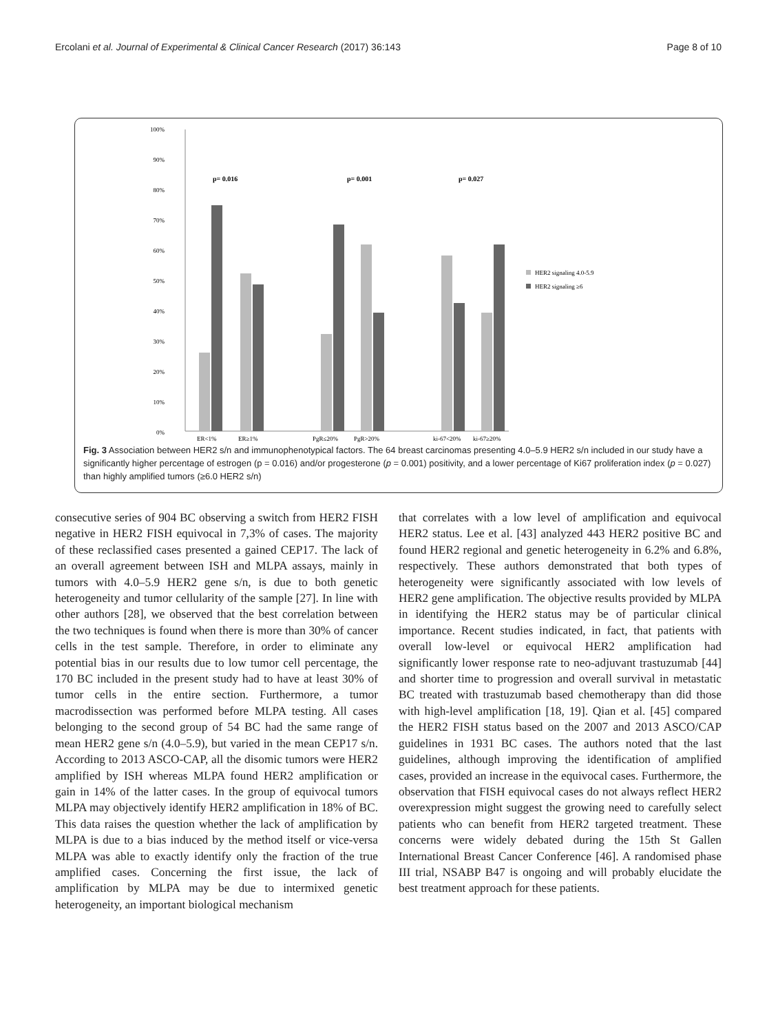Ercolani et al. Journal of Experimental & Clinical Cancer Research (2017) 36:143 Page 8 of 10
100%
90%
80%
70%
60%
50%
40%
30%
20%
10%
0%
p= 0.016
p= 0.001
p= 0.027
ER<1%
ER≥1%
PgR≤20%
PgR>20%
ki-67<20%
ki-67≥20%
HER2 signaling 4.0-5.9
HER2 signaling ≥6
Fig. 3 Association between HER2 s/n and immunophenotypical factors. The 64 breast carcinomas presenting 4.0–5.9 HER2 s/n included in our study have a significantly higher percentage of estrogen (p = 0.016) and/or progesterone (p = 0.001) positivity, and a lower percentage of Ki67 proliferation index (p = 0.027) than highly amplified tumors (≥6.0 HER2 s/n)
consecutive series of 904 BC observing a switch from HER2 FISH negative in HER2 FISH equivocal in 7,3% of cases. The majority of these reclassified cases presented a gained CEP17. The lack of an overall agreement between ISH and MLPA assays, mainly in tumors with 4.0–5.9 HER2 gene s/n, is due to both genetic heterogeneity and tumor cellularity of the sample [27]. In line with other authors [28], we observed that the best correlation between the two techniques is found when there is more than 30% of cancer cells in the test sample. Therefore, in order to eliminate any potential bias in our results due to low tumor cell percentage, the 170 BC included in the present study had to have at least 30% of tumor cells in the entire section. Furthermore, a tumor macrodissection was performed before MLPA testing. All cases belonging to the second group of 54 BC had the same range of mean HER2 gene s/n (4.0–5.9), but varied in the mean CEP17 s/n. According to 2013 ASCO-CAP, all the disomic tumors were HER2 amplified by ISH whereas MLPA found HER2 amplification or gain in 14% of the latter cases. In the group of equivocal tumors MLPA may objectively identify HER2 amplification in 18% of BC. This data raises the question whether the lack of amplification by MLPA is due to a bias induced by the method itself or vice-versa MLPA was able to exactly identify only the fraction of the true amplified cases. Concerning the first issue, the lack of amplification by MLPA may be due to intermixed genetic heterogeneity, an important biological mechanism
that correlates with a low level of amplification and equivocal HER2 status. Lee et al. [43] analyzed 443 HER2 positive BC and found HER2 regional and genetic heterogeneity in 6.2% and 6.8%, respectively. These authors demonstrated that both types of heterogeneity were significantly associated with low levels of HER2 gene amplification. The objective results provided by MLPA in identifying the HER2 status may be of particular clinical importance. Recent studies indicated, in fact, that patients with overall low-level or equivocal HER2 amplification had significantly lower response rate to neo-adjuvant trastuzumab [44] and shorter time to progression and overall survival in metastatic BC treated with trastuzumab based chemotherapy than did those with high-level amplification [18, 19]. Qian et al. [45] compared the HER2 FISH status based on the 2007 and 2013 ASCO/CAP guidelines in 1931 BC cases. The authors noted that the last guidelines, although improving the identification of amplified cases, provided an increase in the equivocal cases. Furthermore, the observation that FISH equivocal cases do not always reflect HER2 overexpression might suggest the growing need to carefully select patients who can benefit from HER2 targeted treatment. These concerns were widely debated during the 15th St Gallen International Breast Cancer Conference [46]. A randomised phase III trial, NSABP B47 is ongoing and will probably elucidate the best treatment approach for these patients.